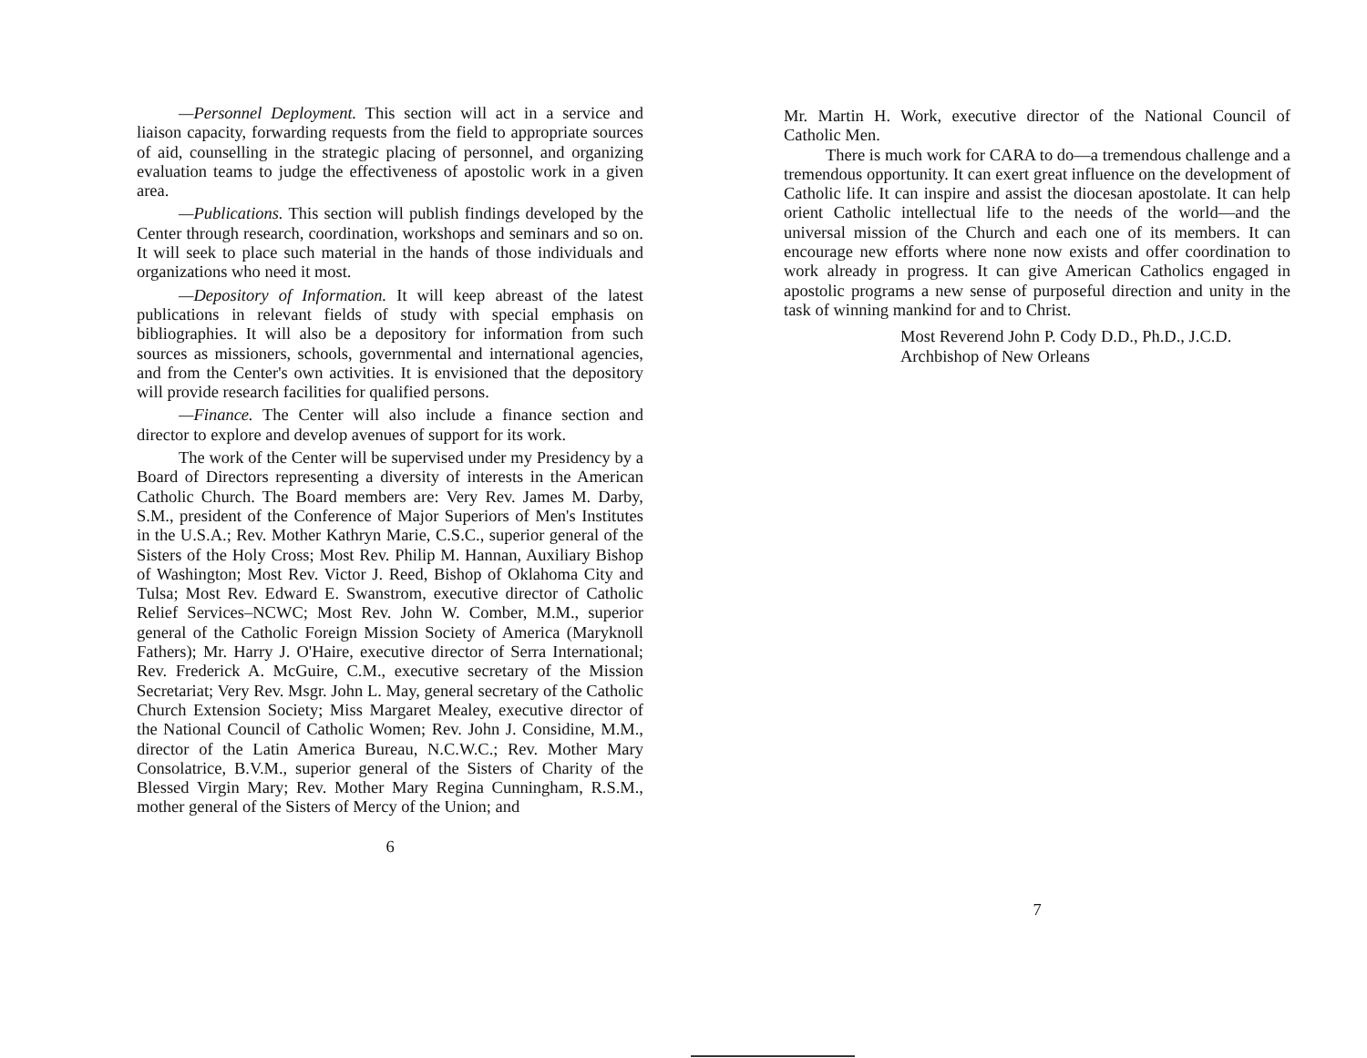—Personnel Deployment. This section will act in a service and liaison capacity, forwarding requests from the field to appropriate sources of aid, counselling in the strategic placing of personnel, and organizing evaluation teams to judge the effectiveness of apostolic work in a given area.
—Publications. This section will publish findings developed by the Center through research, coordination, workshops and seminars and so on. It will seek to place such material in the hands of those individuals and organizations who need it most.
—Depository of Information. It will keep abreast of the latest publications in relevant fields of study with special emphasis on bibliographies. It will also be a depository for information from such sources as missioners, schools, governmental and international agencies, and from the Center's own activities. It is envisioned that the depository will provide research facilities for qualified persons.
—Finance. The Center will also include a finance section and director to explore and develop avenues of support for its work.
The work of the Center will be supervised under my Presidency by a Board of Directors representing a diversity of interests in the American Catholic Church. The Board members are: Very Rev. James M. Darby, S.M., president of the Conference of Major Superiors of Men's Institutes in the U.S.A.; Rev. Mother Kathryn Marie, C.S.C., superior general of the Sisters of the Holy Cross; Most Rev. Philip M. Hannan, Auxiliary Bishop of Washington; Most Rev. Victor J. Reed, Bishop of Oklahoma City and Tulsa; Most Rev. Edward E. Swanstrom, executive director of Catholic Relief Services–NCWC; Most Rev. John W. Comber, M.M., superior general of the Catholic Foreign Mission Society of America (Maryknoll Fathers); Mr. Harry J. O'Haire, executive director of Serra International; Rev. Frederick A. McGuire, C.M., executive secretary of the Mission Secretariat; Very Rev. Msgr. John L. May, general secretary of the Catholic Church Extension Society; Miss Margaret Mealey, executive director of the National Council of Catholic Women; Rev. John J. Considine, M.M., director of the Latin America Bureau, N.C.W.C.; Rev. Mother Mary Consolatrice, B.V.M., superior general of the Sisters of Charity of the Blessed Virgin Mary; Rev. Mother Mary Regina Cunningham, R.S.M., mother general of the Sisters of Mercy of the Union; and
6
Mr. Martin H. Work, executive director of the National Council of Catholic Men.
There is much work for CARA to do—a tremendous challenge and a tremendous opportunity. It can exert great influence on the development of Catholic life. It can inspire and assist the diocesan apostolate. It can help orient Catholic intellectual life to the needs of the world—and the universal mission of the Church and each one of its members. It can encourage new efforts where none now exists and offer coordination to work already in progress. It can give American Catholics engaged in apostolic programs a new sense of purposeful direction and unity in the task of winning mankind for and to Christ.
Most Reverend John P. Cody D.D., Ph.D., J.C.D.
Archbishop of New Orleans
7